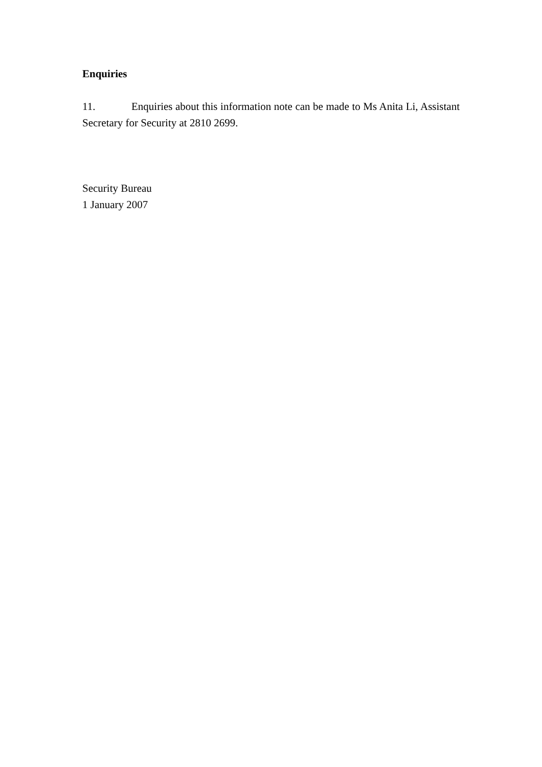Enquiries
11. Enquiries about this information note can be made to Ms Anita Li, Assistant Secretary for Security at 2810 2699.
Security Bureau
1 January 2007